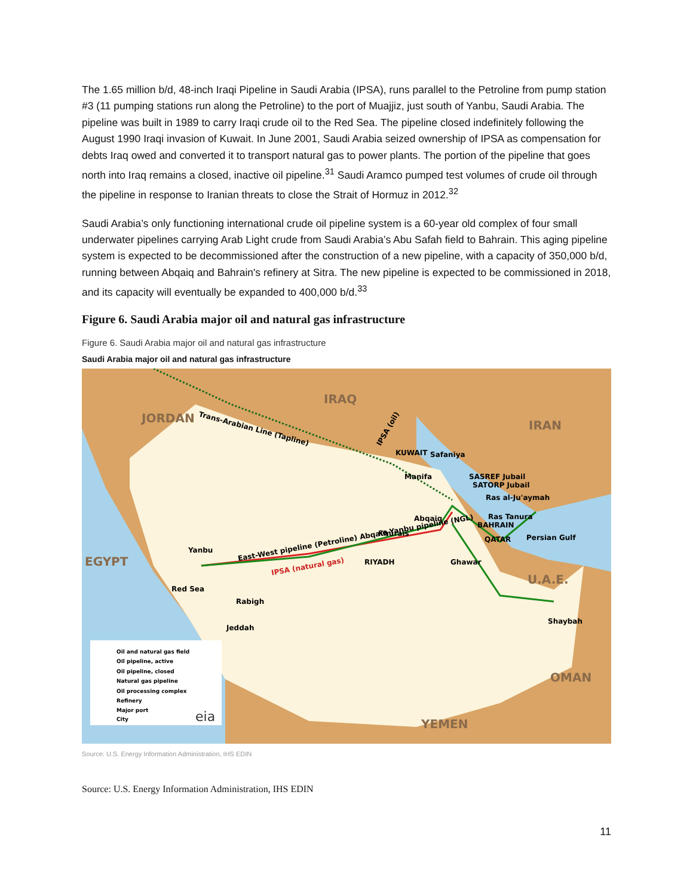The 1.65 million b/d, 48-inch Iraqi Pipeline in Saudi Arabia (IPSA), runs parallel to the Petroline from pump station #3 (11 pumping stations run along the Petroline) to the port of Muajjiz, just south of Yanbu, Saudi Arabia. The pipeline was built in 1989 to carry Iraqi crude oil to the Red Sea. The pipeline closed indefinitely following the August 1990 Iraqi invasion of Kuwait. In June 2001, Saudi Arabia seized ownership of IPSA as compensation for debts Iraq owed and converted it to transport natural gas to power plants. The portion of the pipeline that goes north into Iraq remains a closed, inactive oil pipeline.<sup>31</sup> Saudi Aramco pumped test volumes of crude oil through the pipeline in response to Iranian threats to close the Strait of Hormuz in 2012.<sup>32</sup>
Saudi Arabia’s only functioning international crude oil pipeline system is a 60-year old complex of four small underwater pipelines carrying Arab Light crude from Saudi Arabia’s Abu Safah field to Bahrain. This aging pipeline system is expected to be decommissioned after the construction of a new pipeline, with a capacity of 350,000 b/d, running between Abqaiq and Bahrain's refinery at Sitra. The new pipeline is expected to be commissioned in 2018, and its capacity will eventually be expanded to 400,000 b/d.<sup>33</sup>
Figure 6. Saudi Arabia major oil and natural gas infrastructure
Figure 6. Saudi Arabia major oil and natural gas infrastructure
Saudi Arabia major oil and natural gas infrastructure
IRAQ
JORDAN
IRAN
EGYPT
U.A.E.
OMAN
YEMEN
Trans-Arabian Line (Tapline)
East-West pipeline (Petroline) Abqaiq-Yanbu pipeline (NGL)
IPSA (natural gas)
IPSA (oil)
KUWAIT
Safaniya
Manifa
SASREF Jubail
SATORP Jubail
Ras al-Ju'aymah
Abqaiq
Ras Tanura
BAHRAIN
Khurais
QATAR
Persian Gulf
Yanbu
RIYADH
Ghawar
Red Sea
Rabigh
Jeddah
Shaybah
Oil and natural gas field
Oil pipeline, active
Oil pipeline, closed
Natural gas pipeline
Oil processing complex
Refinery
Major port
City
eia
Source: U.S. Energy Information Administration, IHS EDIN
Source: U.S. Energy Information Administration, IHS EDIN
11